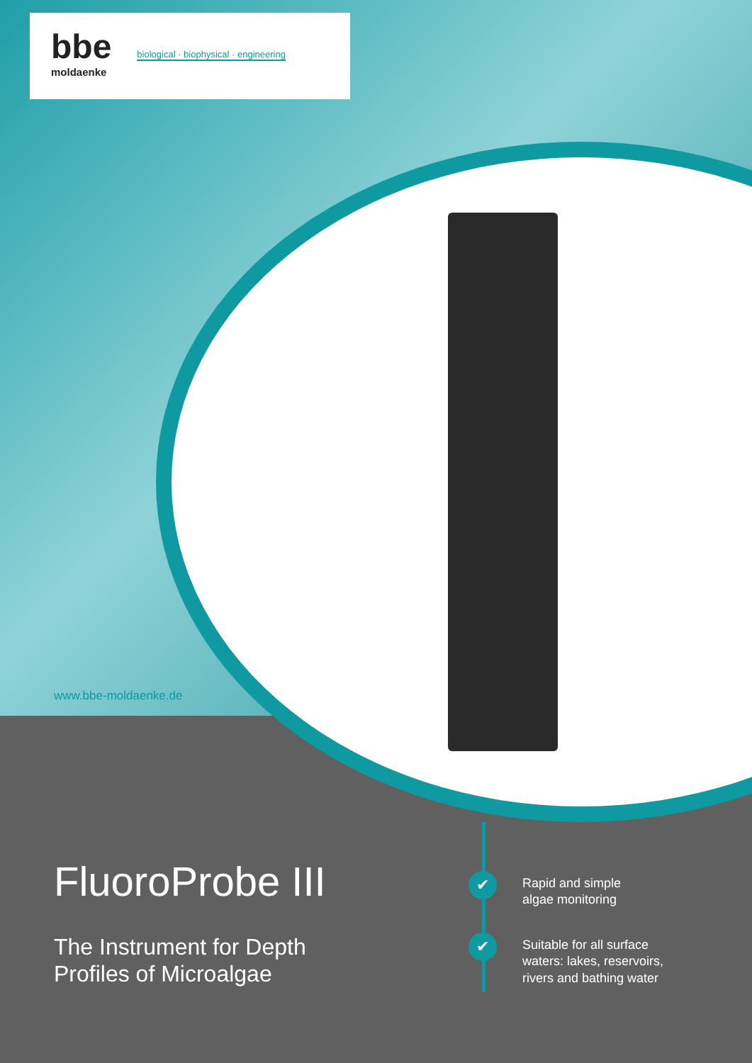bbe biological · biophysical · engineering
moldaenke
www.bbe-moldaenke.de
FluoroProbe III
The Instrument for Depth
Profiles of Microalgae
✔ Rapid and simple
algae monitoring
✔ Suitable for all surface
waters: lakes, reservoirs,
rivers and bathing water